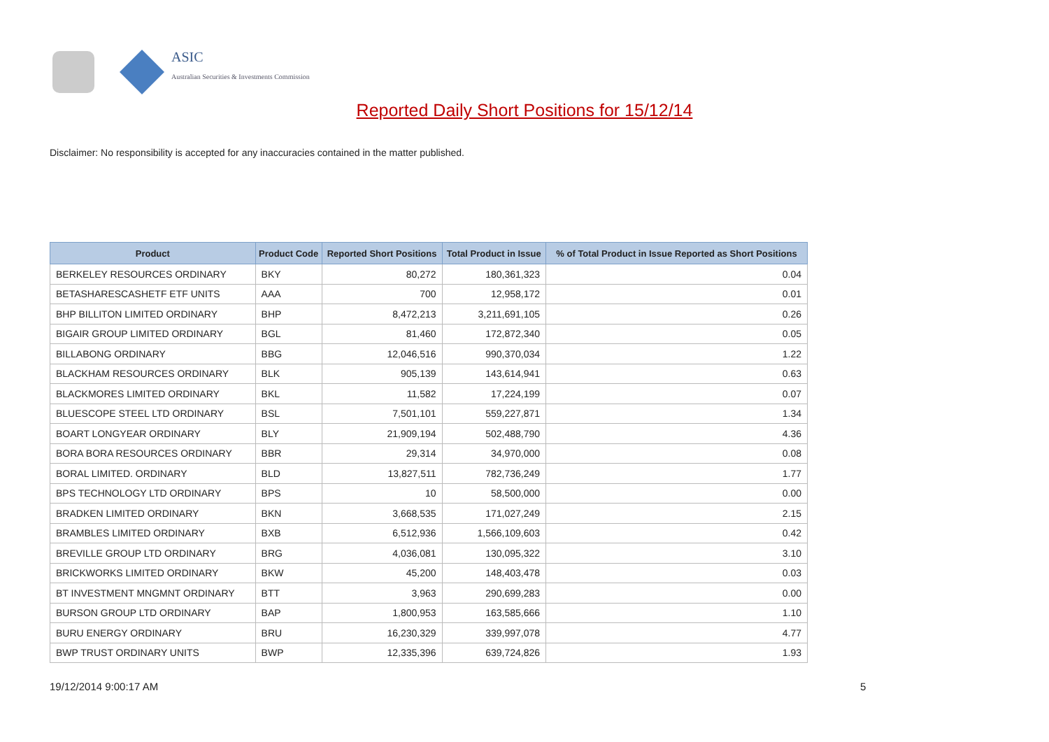ASIC
Australian Securities & Investments Commission
Reported Daily Short Positions for 15/12/14
Disclaimer: No responsibility is accepted for any inaccuracies contained in the matter published.
| Product | Product Code | Reported Short Positions | Total Product in Issue | % of Total Product in Issue Reported as Short Positions |
| --- | --- | --- | --- | --- |
| BERKELEY RESOURCES ORDINARY | BKY | 80,272 | 180,361,323 | 0.04 |
| BETASHARESCASHETF ETF UNITS | AAA | 700 | 12,958,172 | 0.01 |
| BHP BILLITON LIMITED ORDINARY | BHP | 8,472,213 | 3,211,691,105 | 0.26 |
| BIGAIR GROUP LIMITED ORDINARY | BGL | 81,460 | 172,872,340 | 0.05 |
| BILLABONG ORDINARY | BBG | 12,046,516 | 990,370,034 | 1.22 |
| BLACKHAM RESOURCES ORDINARY | BLK | 905,139 | 143,614,941 | 0.63 |
| BLACKMORES LIMITED ORDINARY | BKL | 11,582 | 17,224,199 | 0.07 |
| BLUESCOPE STEEL LTD ORDINARY | BSL | 7,501,101 | 559,227,871 | 1.34 |
| BOART LONGYEAR ORDINARY | BLY | 21,909,194 | 502,488,790 | 4.36 |
| BORA BORA RESOURCES ORDINARY | BBR | 29,314 | 34,970,000 | 0.08 |
| BORAL LIMITED. ORDINARY | BLD | 13,827,511 | 782,736,249 | 1.77 |
| BPS TECHNOLOGY LTD ORDINARY | BPS | 10 | 58,500,000 | 0.00 |
| BRADKEN LIMITED ORDINARY | BKN | 3,668,535 | 171,027,249 | 2.15 |
| BRAMBLES LIMITED ORDINARY | BXB | 6,512,936 | 1,566,109,603 | 0.42 |
| BREVILLE GROUP LTD ORDINARY | BRG | 4,036,081 | 130,095,322 | 3.10 |
| BRICKWORKS LIMITED ORDINARY | BKW | 45,200 | 148,403,478 | 0.03 |
| BT INVESTMENT MNGMNT ORDINARY | BTT | 3,963 | 290,699,283 | 0.00 |
| BURSON GROUP LTD ORDINARY | BAP | 1,800,953 | 163,585,666 | 1.10 |
| BURU ENERGY ORDINARY | BRU | 16,230,329 | 339,997,078 | 4.77 |
| BWP TRUST ORDINARY UNITS | BWP | 12,335,396 | 639,724,826 | 1.93 |
19/12/2014 9:00:17 AM 5